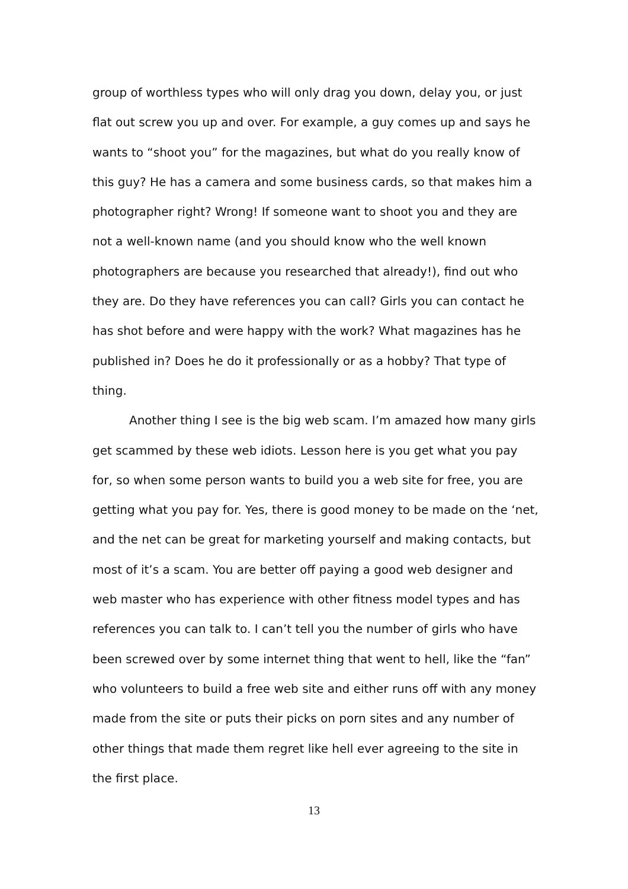group of worthless types who will only drag you down, delay you, or just flat out screw you up and over. For example, a guy comes up and says he wants to “shoot you” for the magazines, but what do you really know of this guy? He has a camera and some business cards, so that makes him a photographer right? Wrong! If someone want to shoot you and they are not a well-known name (and you should know who the well known photographers are because you researched that already!), find out who they are. Do they have references you can call? Girls you can contact he has shot before and were happy with the work? What magazines has he published in? Does he do it professionally or as a hobby? That type of thing.
Another thing I see is the big web scam. I’m amazed how many girls get scammed by these web idiots. Lesson here is you get what you pay for, so when some person wants to build you a web site for free, you are getting what you pay for. Yes, there is good money to be made on the ‘net, and the net can be great for marketing yourself and making contacts, but most of it’s a scam. You are better off paying a good web designer and web master who has experience with other fitness model types and has references you can talk to. I can’t tell you the number of girls who have been screwed over by some internet thing that went to hell, like the “fan” who volunteers to build a free web site and either runs off with any money made from the site or puts their picks on porn sites and any number of other things that made them regret like hell ever agreeing to the site in the first place.
13